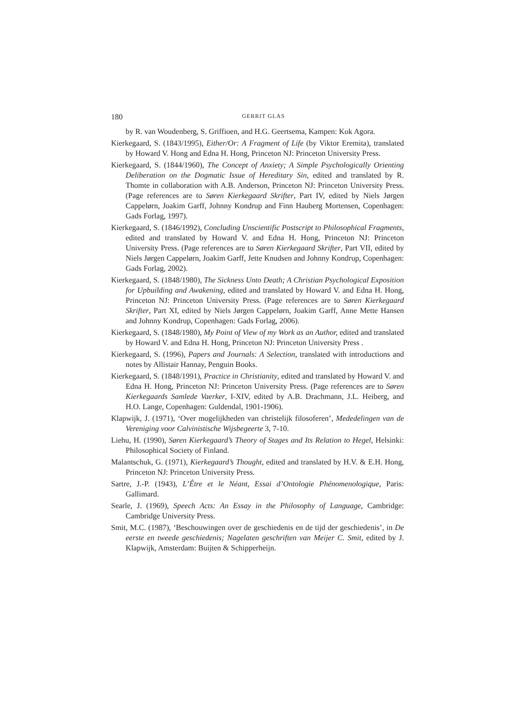180 GERRIT GLAS
by R. van Woudenberg, S. Griffioen, and H.G. Geertsema, Kampen: Kok Agora.
Kierkegaard, S. (1843/1995), Either/Or: A Fragment of Life (by Viktor Eremita), translated by Howard V. Hong and Edna H. Hong, Princeton NJ: Princeton University Press.
Kierkegaard, S. (1844/1960), The Concept of Anxiety; A Simple Psychologically Orienting Deliberation on the Dogmatic Issue of Hereditary Sin, edited and translated by R. Thomte in collaboration with A.B. Anderson, Princeton NJ: Princeton University Press. (Page references are to Søren Kierkegaard Skrifter, Part IV, edited by Niels Jørgen Cappelørn, Joakim Garff, Johnny Kondrup and Finn Hauberg Mortensen, Copenhagen: Gads Forlag, 1997).
Kierkegaard, S. (1846/1992), Concluding Unscientific Postscript to Philosophical Fragments, edited and translated by Howard V. and Edna H. Hong, Princeton NJ: Princeton University Press. (Page references are to Søren Kierkegaard Skrifter, Part VII, edited by Niels Jørgen Cappelørn, Joakim Garff, Jette Knudsen and Johnny Kondrup, Copenhagen: Gads Forlag, 2002).
Kierkegaard, S. (1848/1980), The Sickness Unto Death; A Christian Psychological Exposition for Upbuilding and Awakening, edited and translated by Howard V. and Edna H. Hong, Princeton NJ: Princeton University Press. (Page references are to Søren Kierkegaard Skrifter, Part XI, edited by Niels Jørgen Cappelørn, Joakim Garff, Anne Mette Hansen and Johnny Kondrup, Copenhagen: Gads Forlag, 2006).
Kierkegaard, S. (1848/1980), My Point of View of my Work as an Author, edited and translated by Howard V. and Edna H. Hong, Princeton NJ: Princeton University Press .
Kierkegaard, S. (1996), Papers and Journals: A Selection, translated with introductions and notes by Allistair Hannay, Penguin Books.
Kierkegaard, S. (1848/1991), Practice in Christianity, edited and translated by Howard V. and Edna H. Hong, Princeton NJ: Princeton University Press. (Page references are to Søren Kierkegaards Samlede Vaerker, I-XIV, edited by A.B. Drachmann, J.L. Heiberg, and H.O. Lange, Copenhagen: Guldendal, 1901-1906).
Klapwijk, J. (1971), ‘Over mogelijkheden van christelijk filosoferen’, Mededelingen van de Vereniging voor Calvinistische Wijsbegeerte 3, 7-10.
Liehu, H. (1990), Søren Kierkegaard’s Theory of Stages and Its Relation to Hegel, Helsinki: Philosophical Society of Finland.
Malantschuk, G. (1971), Kierkegaard’s Thought, edited and translated by H.V. & E.H. Hong, Princeton NJ: Princeton University Press.
Sartre, J.-P. (1943), L’Être et le Néant, Essai d’Ontologie Phénomenologique, Paris: Gallimard.
Searle, J. (1969), Speech Acts: An Essay in the Philosophy of Language, Cambridge: Cambridge University Press.
Smit, M.C. (1987), ‘Beschouwingen over de geschiedenis en de tijd der geschiedenis’, in De eerste en tweede geschiedenis; Nagelaten geschriften van Meijer C. Smit, edited by J. Klapwijk, Amsterdam: Buijten & Schipperheijn.